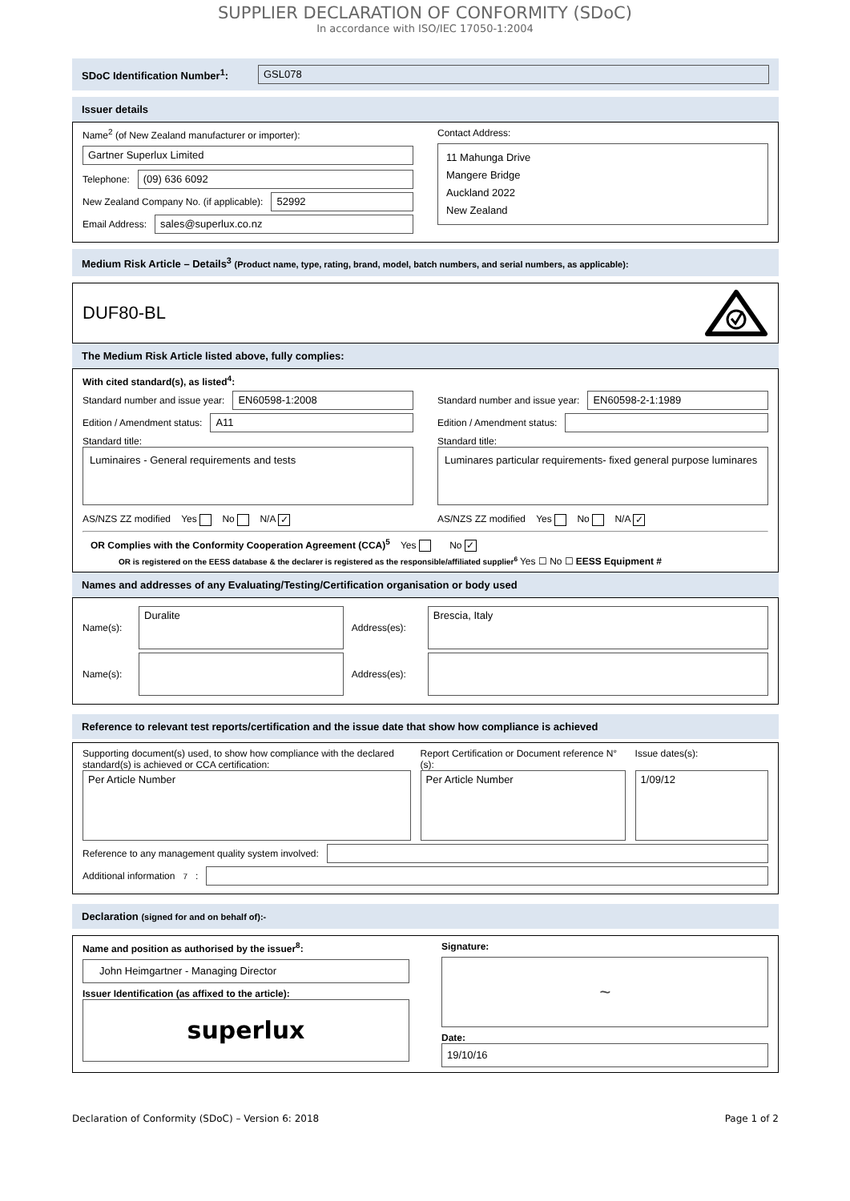SUPPLIER DECLARATION OF CONFORMITY (SDoC)
In accordance with ISO/IEC 17050-1:2004
SDoC Identification Number<sup>1</sup>:
GSL078
Issuer details
Name<sup>2</sup> (of New Zealand manufacturer or importer):
Gartner Superlux Limited
Telephone:
(09) 636 6092
New Zealand Company No. (if applicable):
52992
Email Address:
sales@superlux.co.nz
Contact Address:
11 Mahunga Drive
Mangere Bridge
Auckland 2022
New Zealand
Medium Risk Article – Details<sup>3</sup> (Product name, type, rating, brand, model, batch numbers, and serial numbers, as applicable):
DUF80-BL
The Medium Risk Article listed above, fully complies:
With cited standard(s), as listed<sup>4</sup>:
Standard number and issue year:
EN60598-1:2008
Edition / Amendment status:
A11
Standard title:
Luminaires - General requirements and tests
AS/NZS ZZ modified Yes No N/A ✓
Standard number and issue year:
EN60598-2-1:1989
Edition / Amendment status:
Standard title:
Luminares particular requirements- fixed general purpose luminares
AS/NZS ZZ modified Yes No N/A ✓
OR Complies with the Conformity Cooperation Agreement (CCA)<sup>5</sup> Yes No ✓
OR is registered on the EESS database & the declarer is registered as the responsible/affiliated supplier<sup>6</sup> Yes ☐ No ☐ EESS Equipment #
Names and addresses of any Evaluating/Testing/Certification organisation or body used
Name(s):
Duralite
Address(es):
Brescia, Italy
Name(s):
Address(es):
Reference to relevant test reports/certification and the issue date that show how compliance is achieved
Supporting document(s) used, to show how compliance with the declared standard(s) is achieved or CCA certification:
Per Article Number
Report Certification or Document reference N°(s):
Per Article Number
Issue dates(s):
1/09/12
Reference to any management quality system involved:
Additional information<sup>7</sup>:
Declaration (signed for and on behalf of):-
Name and position as authorised by the issuer<sup>8</sup>:
John Heimgartner - Managing Director
Issuer Identification (as affixed to the article):
superlux
Signature:
~
Date:
19/10/16
Declaration of Conformity (SDoC) – Version 6: 2018 Page 1 of 2